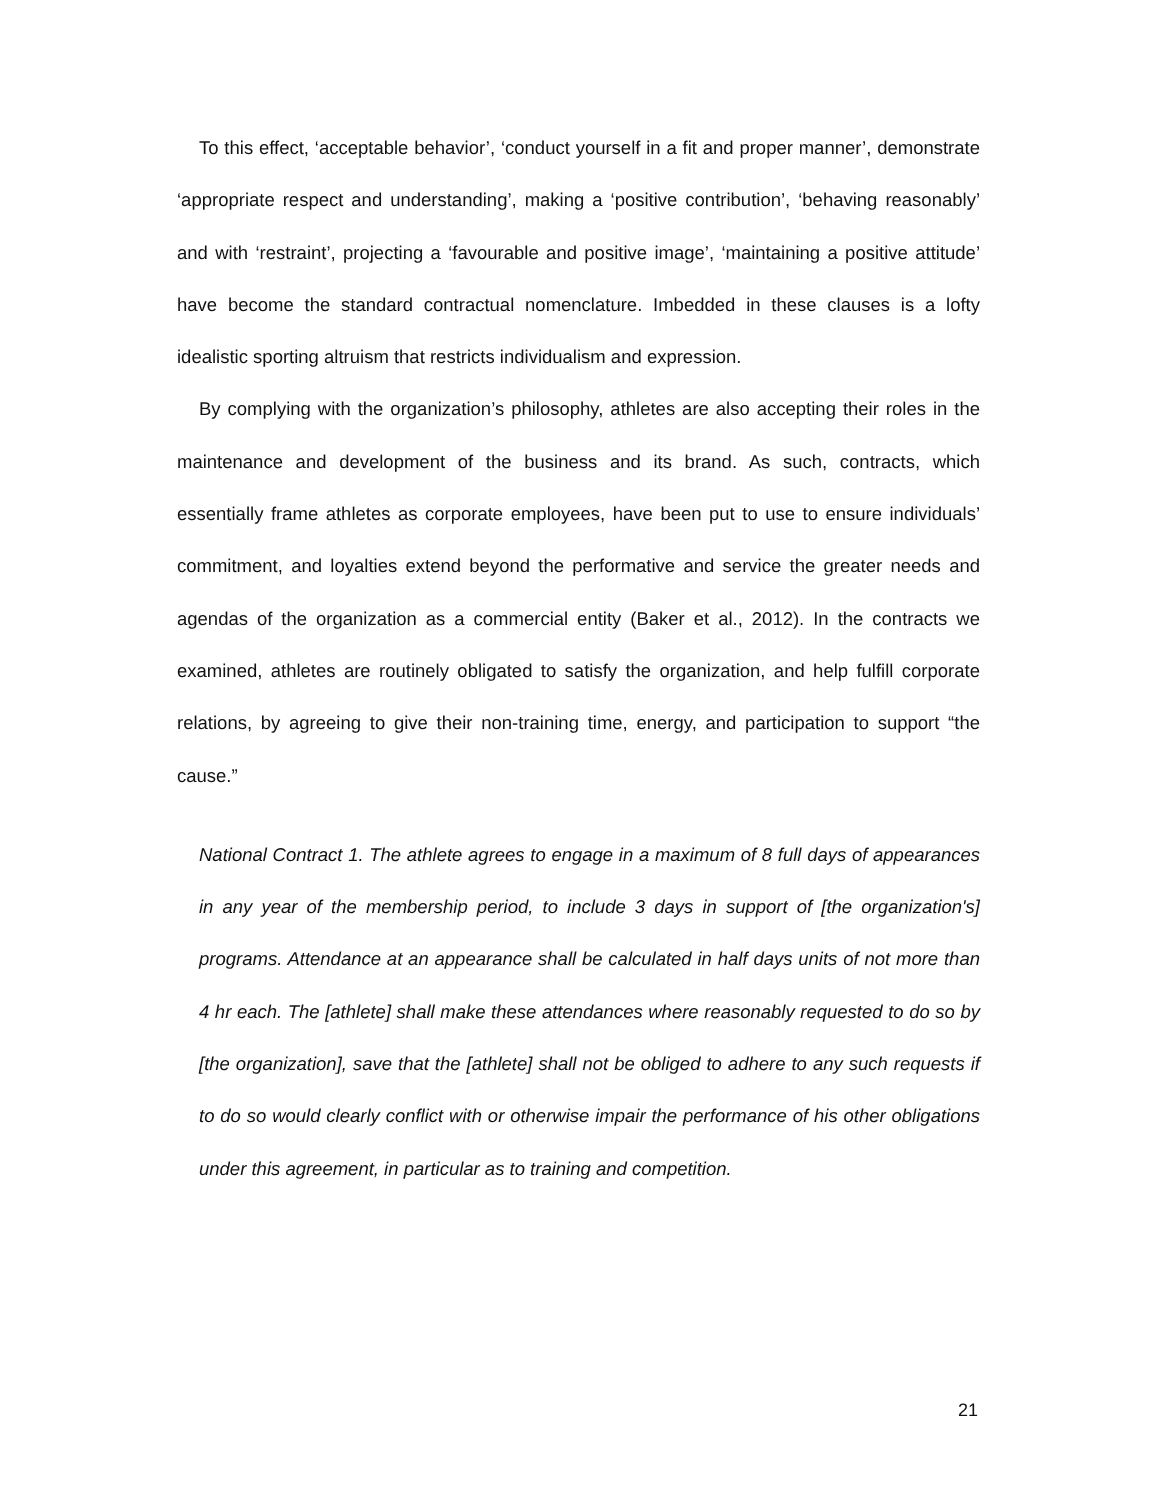To this effect, ‘acceptable behavior’, ‘conduct yourself in a fit and proper manner’, demonstrate ‘appropriate respect and understanding’, making a ‘positive contribution’, ‘behaving reasonably’ and with ‘restraint’, projecting a ‘favourable and positive image’, ‘maintaining a positive attitude’ have become the standard contractual nomenclature. Imbedded in these clauses is a lofty idealistic sporting altruism that restricts individualism and expression.
By complying with the organization’s philosophy, athletes are also accepting their roles in the maintenance and development of the business and its brand. As such, contracts, which essentially frame athletes as corporate employees, have been put to use to ensure individuals’ commitment, and loyalties extend beyond the performative and service the greater needs and agendas of the organization as a commercial entity (Baker et al., 2012). In the contracts we examined, athletes are routinely obligated to satisfy the organization, and help fulfill corporate relations, by agreeing to give their non-training time, energy, and participation to support “the cause.”
National Contract 1. The athlete agrees to engage in a maximum of 8 full days of appearances in any year of the membership period, to include 3 days in support of [the organization's] programs. Attendance at an appearance shall be calculated in half days units of not more than 4 hr each. The [athlete] shall make these attendances where reasonably requested to do so by [the organization], save that the [athlete] shall not be obliged to adhere to any such requests if to do so would clearly conflict with or otherwise impair the performance of his other obligations under this agreement, in particular as to training and competition.
21